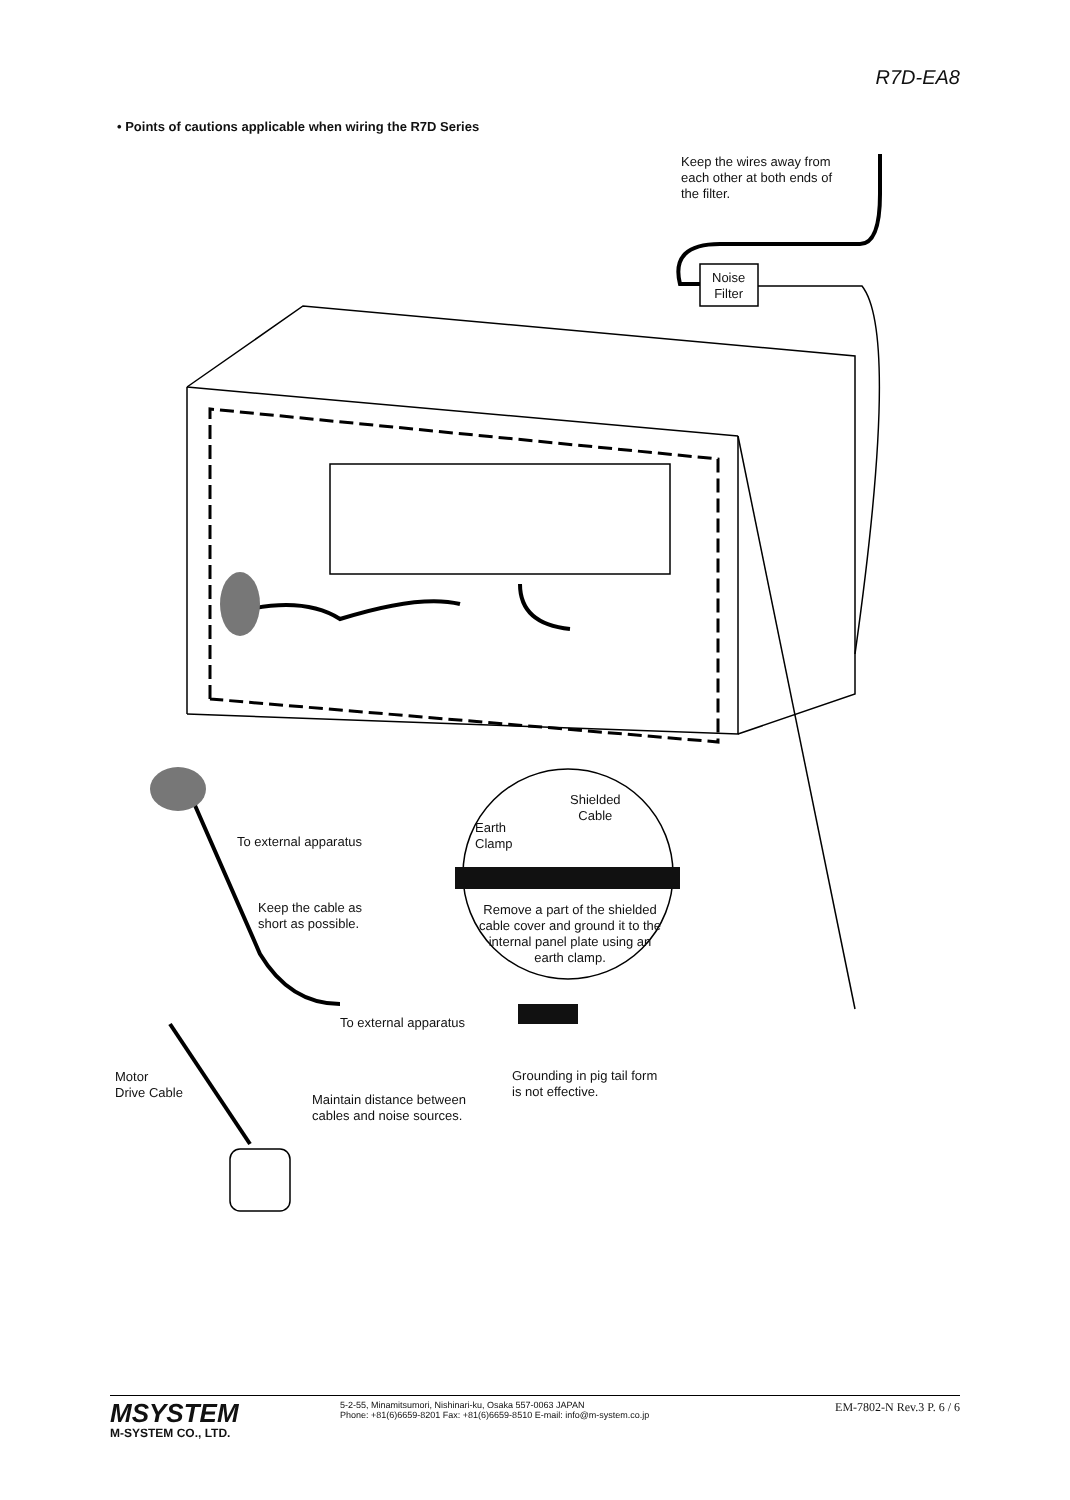R7D-EA8
• Points of cautions applicable when wiring the R7D Series
Keep the wires away from
each other at both ends of
the filter.
Noise
Filter
Shielded
Cable
Earth
Clamp
To external apparatus
Remove a part of the shielded cable cover and ground it to the internal panel plate using an earth clamp.
Keep the cable as
short as possible.
To external apparatus
Motor
Drive Cable
Grounding in pig tail form
is not effective.
Maintain distance between
cables and noise sources.
MSYSTEM
M-SYSTEM CO., LTD.
5-2-55, Minamitsumori, Nishinari-ku, Osaka 557-0063 JAPAN
Phone: +81(6)6659-8201 Fax: +81(6)6659-8510 E-mail: info@m-system.co.jp
EM-7802-N Rev.3 P. 6 / 6